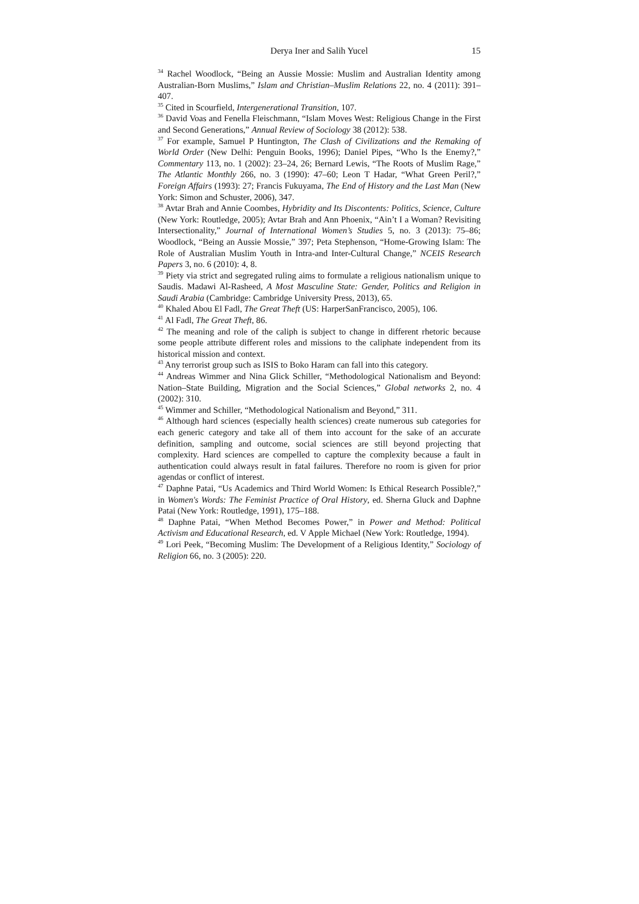Derya Iner and Salih Yucel 15
<sup>34</sup> Rachel Woodlock, “Being an Aussie Mossie: Muslim and Australian Identity among Australian-Born Muslims,” Islam and Christian–Muslim Relations 22, no. 4 (2011): 391–407.
<sup>35</sup> Cited in Scourfield, Intergenerational Transition, 107.
<sup>36</sup> David Voas and Fenella Fleischmann, “Islam Moves West: Religious Change in the First and Second Generations,” Annual Review of Sociology 38 (2012): 538.
<sup>37</sup> For example, Samuel P Huntington, The Clash of Civilizations and the Remaking of World Order (New Delhi: Penguin Books, 1996); Daniel Pipes, “Who Is the Enemy?,” Commentary 113, no. 1 (2002): 23–24, 26; Bernard Lewis, “The Roots of Muslim Rage,” The Atlantic Monthly 266, no. 3 (1990): 47–60; Leon T Hadar, “What Green Peril?,” Foreign Affairs (1993): 27; Francis Fukuyama, The End of History and the Last Man (New York: Simon and Schuster, 2006), 347.
<sup>38</sup> Avtar Brah and Annie Coombes, Hybridity and Its Discontents: Politics, Science, Culture (New York: Routledge, 2005); Avtar Brah and Ann Phoenix, “Ain’t I a Woman? Revisiting Intersectionality,” Journal of International Women’s Studies 5, no. 3 (2013): 75–86; Woodlock, “Being an Aussie Mossie,” 397; Peta Stephenson, “Home-Growing Islam: The Role of Australian Muslim Youth in Intra-and Inter-Cultural Change,” NCEIS Research Papers 3, no. 6 (2010): 4, 8.
<sup>39</sup> Piety via strict and segregated ruling aims to formulate a religious nationalism unique to Saudis. Madawi Al-Rasheed, A Most Masculine State: Gender, Politics and Religion in Saudi Arabia (Cambridge: Cambridge University Press, 2013), 65.
<sup>40</sup> Khaled Abou El Fadl, The Great Theft (US: HarperSanFrancisco, 2005), 106.
<sup>41</sup> Al Fadl, The Great Theft, 86.
<sup>42</sup> The meaning and role of the caliph is subject to change in different rhetoric because some people attribute different roles and missions to the caliphate independent from its historical mission and context.
<sup>43</sup> Any terrorist group such as ISIS to Boko Haram can fall into this category.
<sup>44</sup> Andreas Wimmer and Nina Glick Schiller, “Methodological Nationalism and Beyond: Nation–State Building, Migration and the Social Sciences,” Global networks 2, no. 4 (2002): 310.
<sup>45</sup> Wimmer and Schiller, “Methodological Nationalism and Beyond,” 311.
<sup>46</sup> Although hard sciences (especially health sciences) create numerous sub categories for each generic category and take all of them into account for the sake of an accurate definition, sampling and outcome, social sciences are still beyond projecting that complexity. Hard sciences are compelled to capture the complexity because a fault in authentication could always result in fatal failures. Therefore no room is given for prior agendas or conflict of interest.
<sup>47</sup> Daphne Patai, “Us Academics and Third World Women: Is Ethical Research Possible?,” in Women's Words: The Feminist Practice of Oral History, ed. Sherna Gluck and Daphne Patai (New York: Routledge, 1991), 175–188.
<sup>48</sup> Daphne Patai, “When Method Becomes Power,” in Power and Method: Political Activism and Educational Research, ed. V Apple Michael (New York: Routledge, 1994).
<sup>49</sup> Lori Peek, “Becoming Muslim: The Development of a Religious Identity,” Sociology of Religion 66, no. 3 (2005): 220.